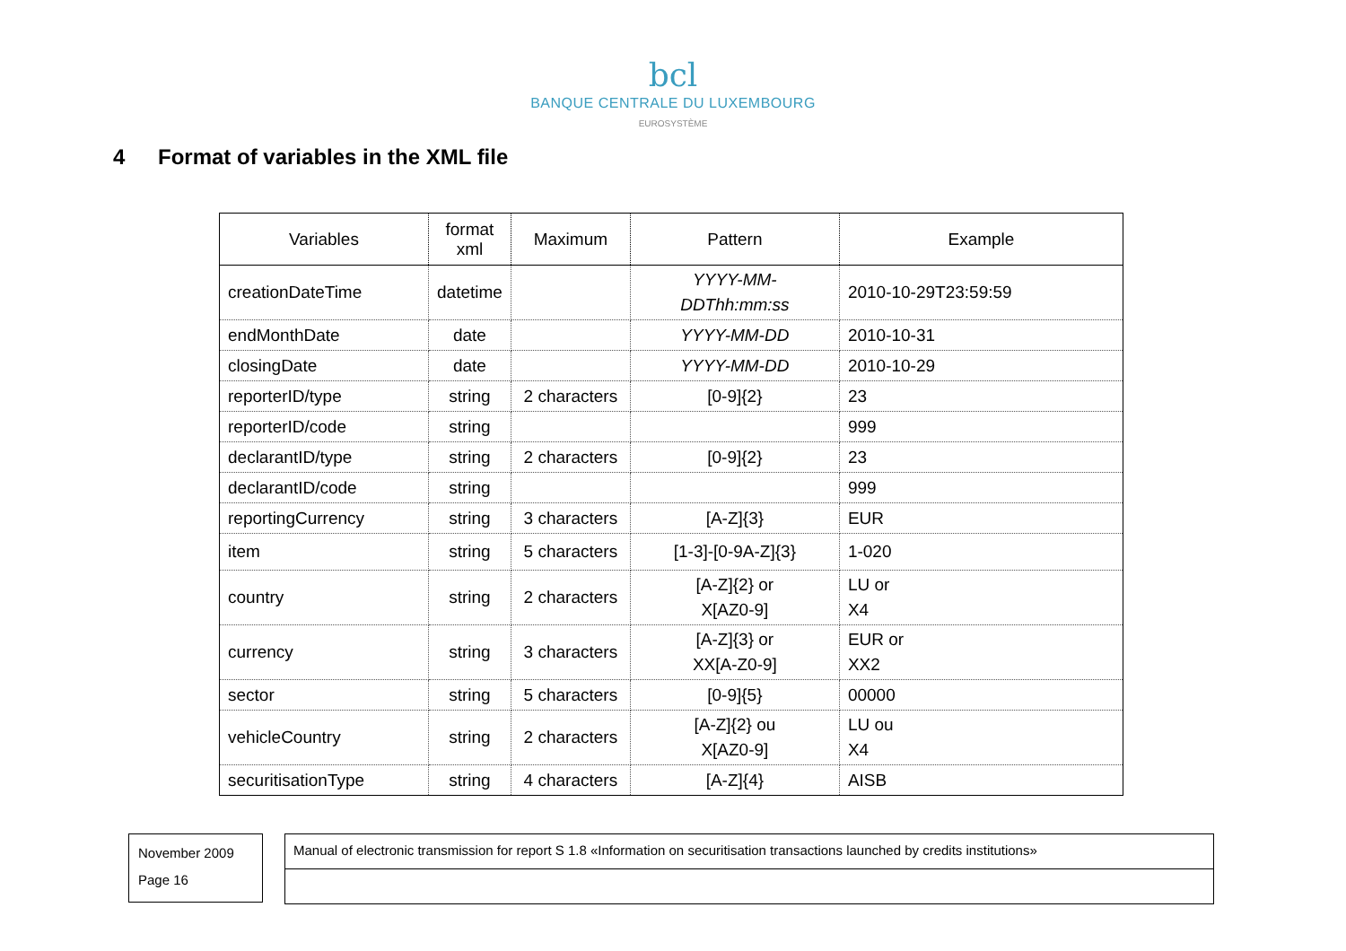bcl
BANQUE CENTRALE DU LUXEMBOURG
EUROSYSTÈME
4 Format of variables in the XML file
| Variables | format xml | Maximum | Pattern | Example |
| --- | --- | --- | --- | --- |
| creationDateTime | datetime | | YYYY-MM-DDThh:mm:ss | 2010-10-29T23:59:59 |
| endMonthDate | date | | YYYY-MM-DD | 2010-10-31 |
| closingDate | date | | YYYY-MM-DD | 2010-10-29 |
| reporterID/type | string | 2 characters | [0-9]{2} | 23 |
| reporterID/code | string | | | 999 |
| declarantID/type | string | 2 characters | [0-9]{2} | 23 |
| declarantID/code | string | | | 999 |
| reportingCurrency | string | 3 characters | [A-Z]{3} | EUR |
| item | string | 5 characters | [1-3]-[0-9A-Z]{3} | 1-020 |
| country | string | 2 characters | [A-Z]{2} or X[AZ0-9] | LU or X4 |
| currency | string | 3 characters | [A-Z]{3} or XX[A-Z0-9] | EUR or XX2 |
| sector | string | 5 characters | [0-9]{5} | 00000 |
| vehicleCountry | string | 2 characters | [A-Z]{2} ou X[AZ0-9] | LU ou X4 |
| securitisationType | string | 4 characters | [A-Z]{4} | AISB |
November 2009
Page 16
Manual of electronic transmission for report S 1.8 «Information on securitisation transactions launched by credits institutions»